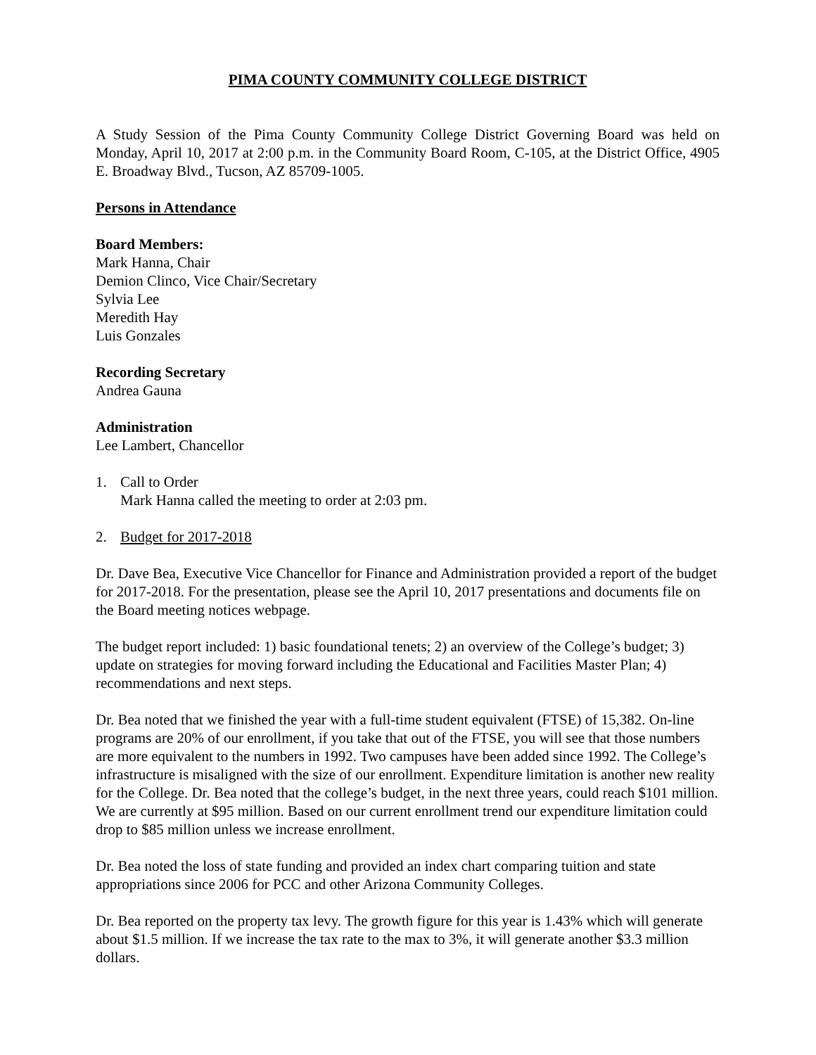PIMA COUNTY COMMUNITY COLLEGE DISTRICT
A Study Session of the Pima County Community College District Governing Board was held on Monday, April 10, 2017 at 2:00 p.m. in the Community Board Room, C-105, at the District Office, 4905 E. Broadway Blvd., Tucson, AZ 85709-1005.
Persons in Attendance
Board Members:
Mark Hanna, Chair
Demion Clinco, Vice Chair/Secretary
Sylvia Lee
Meredith Hay
Luis Gonzales
Recording Secretary
Andrea Gauna
Administration
Lee Lambert, Chancellor
1. Call to Order
Mark Hanna called the meeting to order at 2:03 pm.
2. Budget for 2017-2018
Dr. Dave Bea, Executive Vice Chancellor for Finance and Administration provided a report of the budget for 2017-2018. For the presentation, please see the April 10, 2017 presentations and documents file on the Board meeting notices webpage.
The budget report included: 1) basic foundational tenets; 2) an overview of the College’s budget; 3) update on strategies for moving forward including the Educational and Facilities Master Plan; 4) recommendations and next steps.
Dr. Bea noted that we finished the year with a full-time student equivalent (FTSE) of 15,382. On-line programs are 20% of our enrollment, if you take that out of the FTSE, you will see that those numbers are more equivalent to the numbers in 1992. Two campuses have been added since 1992. The College’s infrastructure is misaligned with the size of our enrollment. Expenditure limitation is another new reality for the College. Dr. Bea noted that the college’s budget, in the next three years, could reach $101 million. We are currently at $95 million. Based on our current enrollment trend our expenditure limitation could drop to $85 million unless we increase enrollment.
Dr. Bea noted the loss of state funding and provided an index chart comparing tuition and state appropriations since 2006 for PCC and other Arizona Community Colleges.
Dr. Bea reported on the property tax levy. The growth figure for this year is 1.43% which will generate about $1.5 million. If we increase the tax rate to the max to 3%, it will generate another $3.3 million dollars.